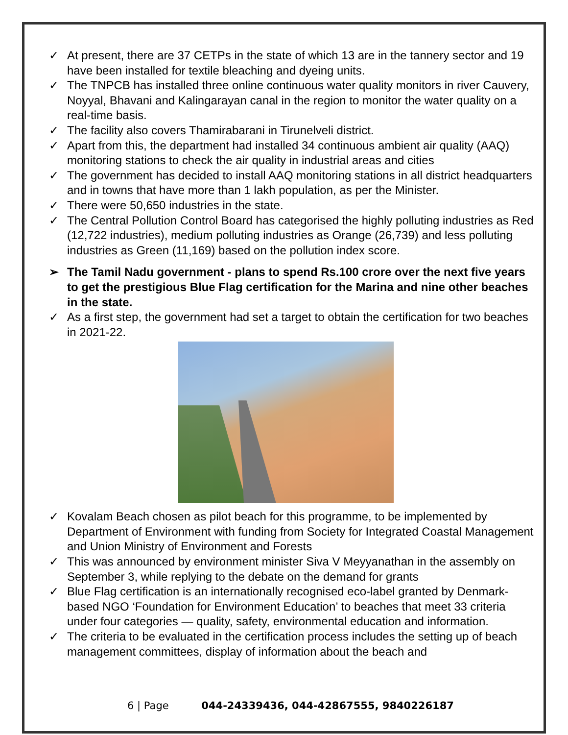✓ At present, there are 37 CETPs in the state of which 13 are in the tannery sector and 19 have been installed for textile bleaching and dyeing units.
✓ The TNPCB has installed three online continuous water quality monitors in river Cauvery, Noyyal, Bhavani and Kalingarayan canal in the region to monitor the water quality on a real-time basis.
✓ The facility also covers Thamirabarani in Tirunelveli district.
✓ Apart from this, the department had installed 34 continuous ambient air quality (AAQ) monitoring stations to check the air quality in industrial areas and cities
✓ The government has decided to install AAQ monitoring stations in all district headquarters and in towns that have more than 1 lakh population, as per the Minister.
✓ There were 50,650 industries in the state.
✓ The Central Pollution Control Board has categorised the highly polluting industries as Red (12,722 industries), medium polluting industries as Orange (26,739) and less polluting industries as Green (11,169) based on the pollution index score.
➢ The Tamil Nadu government - plans to spend Rs.100 crore over the next five years to get the prestigious Blue Flag certification for the Marina and nine other beaches in the state.
✓ As a first step, the government had set a target to obtain the certification for two beaches in 2021-22.
✓ Kovalam Beach chosen as pilot beach for this programme, to be implemented by Department of Environment with funding from Society for Integrated Coastal Management and Union Ministry of Environment and Forests
✓ This was announced by environment minister Siva V Meyyanathan in the assembly on September 3, while replying to the debate on the demand for grants
✓ Blue Flag certification is an internationally recognised eco-label granted by Denmark-based NGO ‘Foundation for Environment Education’ to beaches that meet 33 criteria under four categories — quality, safety, environmental education and information.
✓ The criteria to be evaluated in the certification process includes the setting up of beach management committees, display of information about the beach and
6 | Page 044-24339436, 044-42867555, 9840226187